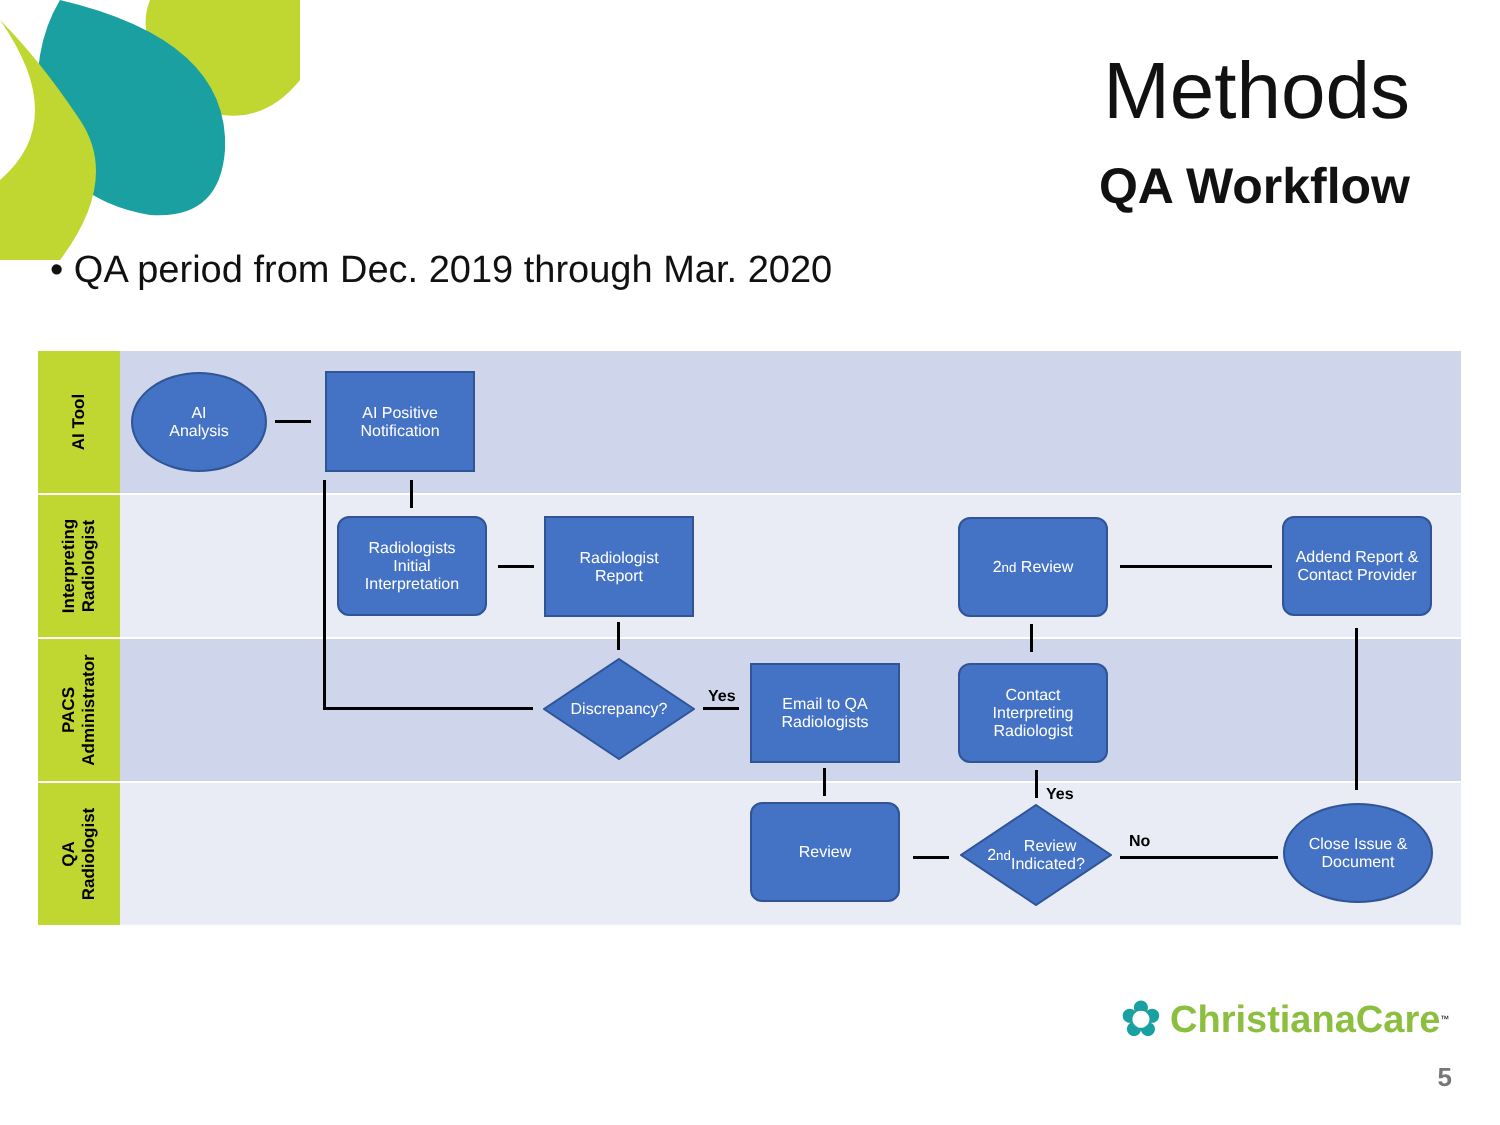Methods
QA Workflow
• QA period from Dec. 2019 through Mar. 2020
AI Tool
Interpreting
Radiologist
PACS
Administrator
QA
Radiologist
AI
Analysis
AI Positive
Notification
Radiologists
Initial
Interpretation
Radiologist
Report
2<sup>nd</sup> Review
Addend Report &
Contact Provider
Discrepancy?
Email to QA
Radiologists
Contact
Interpreting
Radiologist
Review
2<sup>nd</sup> Review
Indicated?
Close Issue &
Document
Yes
Yes
No
✿ ChristianaCare<sup>™</sup>
5